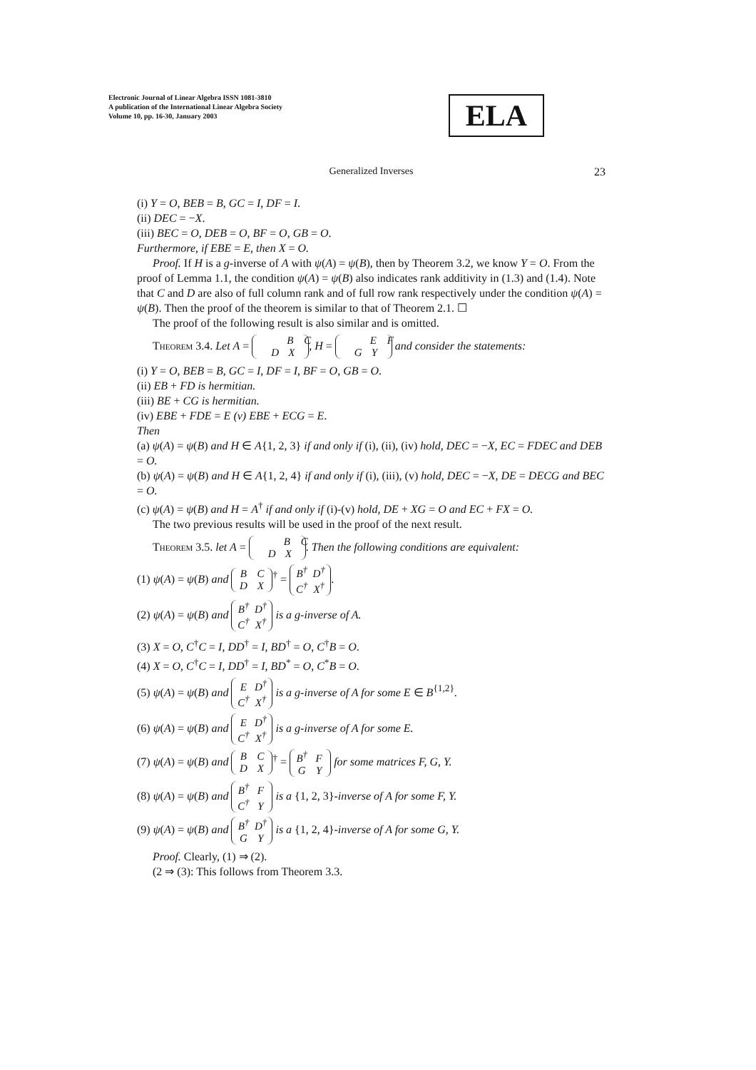Electronic Journal of Linear Algebra ISSN 1081-3810
A publication of the International Linear Algebra Society
Volume 10, pp. 16-30, January 2003
ELA
Generalized Inverses
23
(i) Y = O, BEB = B, GC = I, DF = I.
(ii) DEC = −X.
(iii) BEC = O, DEB = O, BF = O, GB = O.
Furthermore, if EBE = E, then X = O.
Proof. If H is a g-inverse of A with ψ(A) = ψ(B), then by Theorem 3.2, we know Y = O. From the proof of Lemma 1.1, the condition ψ(A) = ψ(B) also indicates rank additivity in (1.3) and (1.4). Note that C and D are also of full column rank and of full row rank respectively under the condition ψ(A) = ψ(B). Then the proof of the theorem is similar to that of Theorem 2.1. ☐
The proof of the following result is also similar and is omitted.
Theorem 3.4. Let A = B C
D X, H = E F
G Y and consider the statements:
(i) Y = O, BEB = B, GC = I, DF = I, BF = O, GB = O.
(ii) EB + FD is hermitian.
(iii) BE + CG is hermitian.
(iv) EBE + FDE = E (v) EBE + ECG = E.
Then
(a) ψ(A) = ψ(B) and H ∈ A{1, 2, 3} if and only if (i), (ii), (iv) hold, DEC = −X, EC = FDEC and DEB = O.
(b) ψ(A) = ψ(B) and H ∈ A{1, 2, 4} if and only if (i), (iii), (v) hold, DEC = −X, DE = DECG and BEC = O.
(c) ψ(A) = ψ(B) and H = A<sup>†</sup> if and only if (i)-(v) hold, DE + XG = O and EC + FX = O.
The two previous results will be used in the proof of the next result.
Theorem 3.5. let A = B C
D X. Then the following conditions are equivalent:
(1) ψ(A) = ψ(B) and B C
D X<sup>†</sup> = B<sup>†</sup> D<sup>†</sup>
C<sup>†</sup> X<sup>†</sup>.
(2) ψ(A) = ψ(B) and B<sup>†</sup> D<sup>†</sup>
C<sup>†</sup> X<sup>†</sup> is a g-inverse of A.
(3) X = O, C<sup>†</sup>C = I, DD<sup>†</sup> = I, BD<sup>†</sup> = O, C<sup>†</sup>B = O.
(4) X = O, C<sup>†</sup>C = I, DD<sup>†</sup> = I, BD<sup>*</sup> = O, C<sup>*</sup>B = O.
(5) ψ(A) = ψ(B) and E D<sup>†</sup>
C<sup>†</sup> X<sup>†</sup> is a g-inverse of A for some E ∈ B<sup>{1,2}</sup>.
(6) ψ(A) = ψ(B) and E D<sup>†</sup>
C<sup>†</sup> X<sup>†</sup> is a g-inverse of A for some E.
(7) ψ(A) = ψ(B) and B C
D X<sup>†</sup> = B<sup>†</sup> F
G Y for some matrices F, G, Y.
(8) ψ(A) = ψ(B) and B<sup>†</sup> F
C<sup>†</sup> Y is a {1, 2, 3}-inverse of A for some F, Y.
(9) ψ(A) = ψ(B) and B<sup>†</sup> D<sup>†</sup>
G Y is a {1, 2, 4}-inverse of A for some G, Y.
Proof. Clearly, (1) ⇒ (2).
(2 ⇒ (3): This follows from Theorem 3.3.